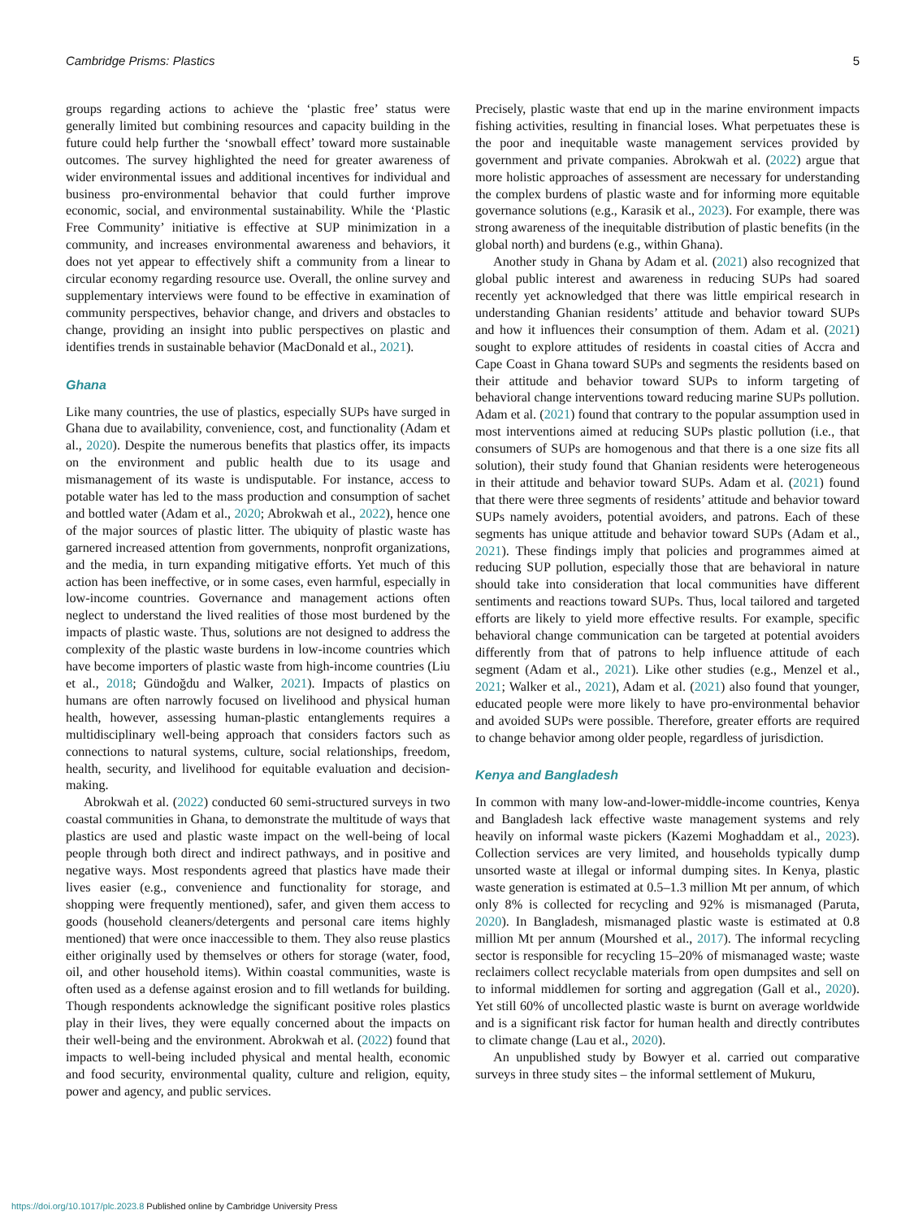Cambridge Prisms: Plastics 5
groups regarding actions to achieve the ‘plastic free’ status were generally limited but combining resources and capacity building in the future could help further the ‘snowball effect’ toward more sustainable outcomes. The survey highlighted the need for greater awareness of wider environmental issues and additional incentives for individual and business pro-environmental behavior that could further improve economic, social, and environmental sustainability. While the ‘Plastic Free Community’ initiative is effective at SUP minimization in a community, and increases environmental awareness and behaviors, it does not yet appear to effectively shift a community from a linear to circular economy regarding resource use. Overall, the online survey and supplementary interviews were found to be effective in examination of community perspectives, behavior change, and drivers and obstacles to change, providing an insight into public perspectives on plastic and identifies trends in sustainable behavior (MacDonald et al., 2021).
Ghana
Like many countries, the use of plastics, especially SUPs have surged in Ghana due to availability, convenience, cost, and functionality (Adam et al., 2020). Despite the numerous benefits that plastics offer, its impacts on the environment and public health due to its usage and mismanagement of its waste is undisputable. For instance, access to potable water has led to the mass production and consumption of sachet and bottled water (Adam et al., 2020; Abrokwah et al., 2022), hence one of the major sources of plastic litter. The ubiquity of plastic waste has garnered increased attention from governments, nonprofit organizations, and the media, in turn expanding mitigative efforts. Yet much of this action has been ineffective, or in some cases, even harmful, especially in low-income countries. Governance and management actions often neglect to understand the lived realities of those most burdened by the impacts of plastic waste. Thus, solutions are not designed to address the complexity of the plastic waste burdens in low-income countries which have become importers of plastic waste from high-income countries (Liu et al., 2018; Gündoğdu and Walker, 2021). Impacts of plastics on humans are often narrowly focused on livelihood and physical human health, however, assessing human-plastic entanglements requires a multidisciplinary well-being approach that considers factors such as connections to natural systems, culture, social relationships, freedom, health, security, and livelihood for equitable evaluation and decision-making.
Abrokwah et al. (2022) conducted 60 semi-structured surveys in two coastal communities in Ghana, to demonstrate the multitude of ways that plastics are used and plastic waste impact on the well-being of local people through both direct and indirect pathways, and in positive and negative ways. Most respondents agreed that plastics have made their lives easier (e.g., convenience and functionality for storage, and shopping were frequently mentioned), safer, and given them access to goods (household cleaners/detergents and personal care items highly mentioned) that were once inaccessible to them. They also reuse plastics either originally used by themselves or others for storage (water, food, oil, and other household items). Within coastal communities, waste is often used as a defense against erosion and to fill wetlands for building. Though respondents acknowledge the significant positive roles plastics play in their lives, they were equally concerned about the impacts on their well-being and the environment. Abrokwah et al. (2022) found that impacts to well-being included physical and mental health, economic and food security, environmental quality, culture and religion, equity, power and agency, and public services.
Precisely, plastic waste that end up in the marine environment impacts fishing activities, resulting in financial loses. What perpetuates these is the poor and inequitable waste management services provided by government and private companies. Abrokwah et al. (2022) argue that more holistic approaches of assessment are necessary for understanding the complex burdens of plastic waste and for informing more equitable governance solutions (e.g., Karasik et al., 2023). For example, there was strong awareness of the inequitable distribution of plastic benefits (in the global north) and burdens (e.g., within Ghana).
Another study in Ghana by Adam et al. (2021) also recognized that global public interest and awareness in reducing SUPs had soared recently yet acknowledged that there was little empirical research in understanding Ghanian residents’ attitude and behavior toward SUPs and how it influences their consumption of them. Adam et al. (2021) sought to explore attitudes of residents in coastal cities of Accra and Cape Coast in Ghana toward SUPs and segments the residents based on their attitude and behavior toward SUPs to inform targeting of behavioral change interventions toward reducing marine SUPs pollution. Adam et al. (2021) found that contrary to the popular assumption used in most interventions aimed at reducing SUPs plastic pollution (i.e., that consumers of SUPs are homogenous and that there is a one size fits all solution), their study found that Ghanian residents were heterogeneous in their attitude and behavior toward SUPs. Adam et al. (2021) found that there were three segments of residents’ attitude and behavior toward SUPs namely avoiders, potential avoiders, and patrons. Each of these segments has unique attitude and behavior toward SUPs (Adam et al., 2021). These findings imply that policies and programmes aimed at reducing SUP pollution, especially those that are behavioral in nature should take into consideration that local communities have different sentiments and reactions toward SUPs. Thus, local tailored and targeted efforts are likely to yield more effective results. For example, specific behavioral change communication can be targeted at potential avoiders differently from that of patrons to help influence attitude of each segment (Adam et al., 2021). Like other studies (e.g., Menzel et al., 2021; Walker et al., 2021), Adam et al. (2021) also found that younger, educated people were more likely to have pro-environmental behavior and avoided SUPs were possible. Therefore, greater efforts are required to change behavior among older people, regardless of jurisdiction.
Kenya and Bangladesh
In common with many low-and-lower-middle-income countries, Kenya and Bangladesh lack effective waste management systems and rely heavily on informal waste pickers (Kazemi Moghaddam et al., 2023). Collection services are very limited, and households typically dump unsorted waste at illegal or informal dumping sites. In Kenya, plastic waste generation is estimated at 0.5–1.3 million Mt per annum, of which only 8% is collected for recycling and 92% is mismanaged (Paruta, 2020). In Bangladesh, mismanaged plastic waste is estimated at 0.8 million Mt per annum (Mourshed et al., 2017). The informal recycling sector is responsible for recycling 15–20% of mismanaged waste; waste reclaimers collect recyclable materials from open dumpsites and sell on to informal middlemen for sorting and aggregation (Gall et al., 2020). Yet still 60% of uncollected plastic waste is burnt on average worldwide and is a significant risk factor for human health and directly contributes to climate change (Lau et al., 2020).
An unpublished study by Bowyer et al. carried out comparative surveys in three study sites – the informal settlement of Mukuru,
https://doi.org/10.1017/plc.2023.8 Published online by Cambridge University Press